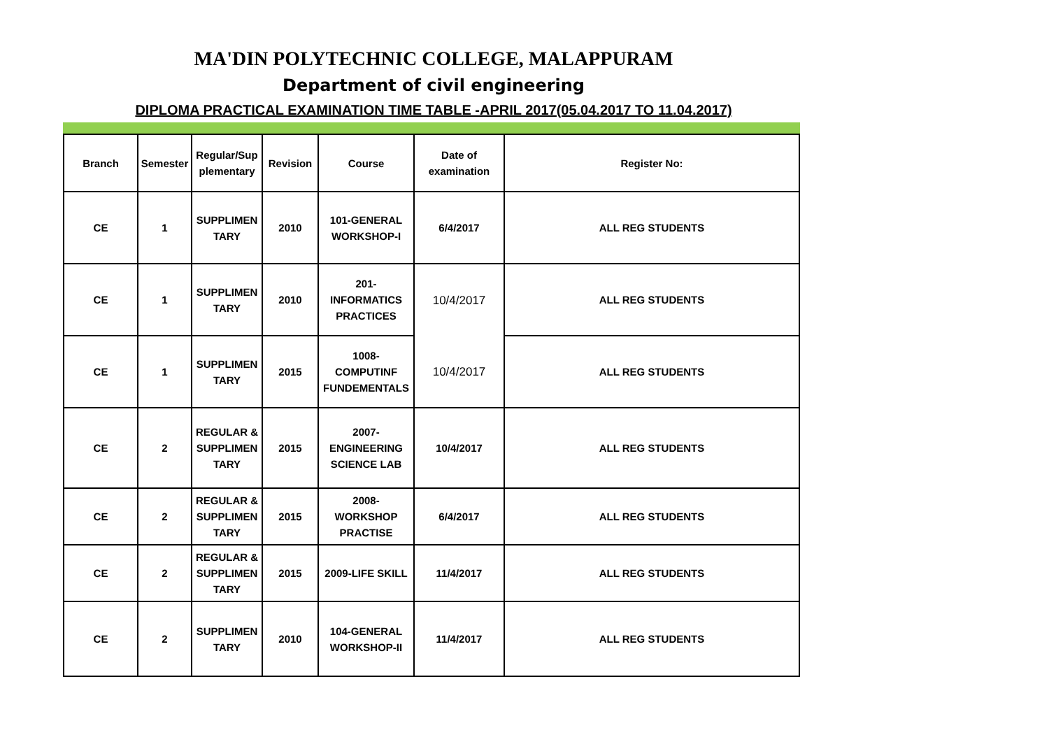MA'DIN POLYTECHNIC COLLEGE, MALAPPURAM
Department of civil engineering
DIPLOMA PRACTICAL EXAMINATION TIME TABLE -APRIL 2017(05.04.2017 TO 11.04.2017)
| Branch | Semester | Regular/Sup plementary | Revision | Course | Date of examination | Register No: |
| --- | --- | --- | --- | --- | --- | --- |
| CE | 1 | SUPPLIMEN TARY | 2010 | 101-GENERAL WORKSHOP-I | 6/4/2017 | ALL REG STUDENTS |
| CE | 1 | SUPPLIMEN TARY | 2010 | 201- INFORMATICS PRACTICES | 10/4/2017 | ALL REG STUDENTS |
| CE | 1 | SUPPLIMEN TARY | 2015 | 1008- COMPUTINF FUNDEMENTALS | 10/4/2017 | ALL REG STUDENTS |
| CE | 2 | REGULAR & SUPPLIMEN TARY | 2015 | 2007- ENGINEERING SCIENCE LAB | 10/4/2017 | ALL REG STUDENTS |
| CE | 2 | REGULAR & SUPPLIMEN TARY | 2015 | 2008- WORKSHOP PRACTISE | 6/4/2017 | ALL REG STUDENTS |
| CE | 2 | REGULAR & SUPPLIMEN TARY | 2015 | 2009-LIFE SKILL | 11/4/2017 | ALL REG STUDENTS |
| CE | 2 | SUPPLIMEN TARY | 2010 | 104-GENERAL WORKSHOP-II | 11/4/2017 | ALL REG STUDENTS |